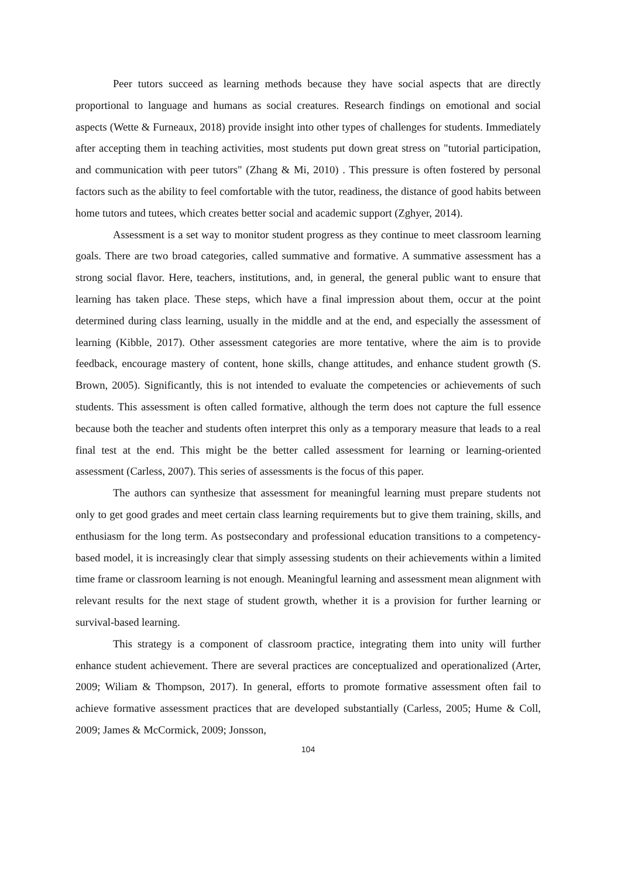Peer tutors succeed as learning methods because they have social aspects that are directly proportional to language and humans as social creatures. Research findings on emotional and social aspects (Wette & Furneaux, 2018) provide insight into other types of challenges for students. Immediately after accepting them in teaching activities, most students put down great stress on "tutorial participation, and communication with peer tutors" (Zhang & Mi, 2010) . This pressure is often fostered by personal factors such as the ability to feel comfortable with the tutor, readiness, the distance of good habits between home tutors and tutees, which creates better social and academic support (Zghyer, 2014).
Assessment is a set way to monitor student progress as they continue to meet classroom learning goals. There are two broad categories, called summative and formative. A summative assessment has a strong social flavor. Here, teachers, institutions, and, in general, the general public want to ensure that learning has taken place. These steps, which have a final impression about them, occur at the point determined during class learning, usually in the middle and at the end, and especially the assessment of learning (Kibble, 2017). Other assessment categories are more tentative, where the aim is to provide feedback, encourage mastery of content, hone skills, change attitudes, and enhance student growth (S. Brown, 2005). Significantly, this is not intended to evaluate the competencies or achievements of such students. This assessment is often called formative, although the term does not capture the full essence because both the teacher and students often interpret this only as a temporary measure that leads to a real final test at the end. This might be the better called assessment for learning or learning-oriented assessment (Carless, 2007). This series of assessments is the focus of this paper.
The authors can synthesize that assessment for meaningful learning must prepare students not only to get good grades and meet certain class learning requirements but to give them training, skills, and enthusiasm for the long term. As postsecondary and professional education transitions to a competency-based model, it is increasingly clear that simply assessing students on their achievements within a limited time frame or classroom learning is not enough. Meaningful learning and assessment mean alignment with relevant results for the next stage of student growth, whether it is a provision for further learning or survival-based learning.
This strategy is a component of classroom practice, integrating them into unity will further enhance student achievement. There are several practices are conceptualized and operationalized (Arter, 2009; Wiliam & Thompson, 2017). In general, efforts to promote formative assessment often fail to achieve formative assessment practices that are developed substantially (Carless, 2005; Hume & Coll, 2009; James & McCormick, 2009; Jonsson,
104